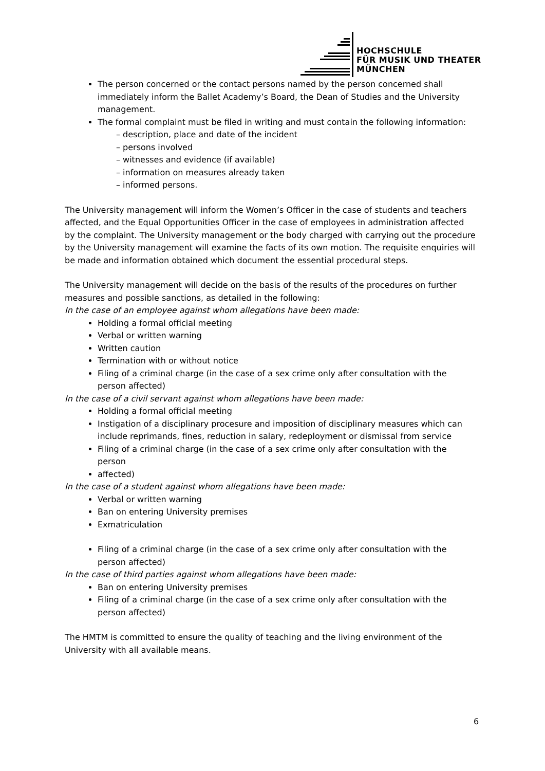HOCHSCHULE
FÜR MUSIK UND THEATER
MÜNCHEN
The person concerned or the contact persons named by the person concerned shall immediately inform the Ballet Academy’s Board, the Dean of Studies and the University management.
The formal complaint must be filed in writing and must contain the following information:
– description, place and date of the incident
– persons involved
– witnesses and evidence (if available)
– information on measures already taken
– informed persons.
The University management will inform the Women’s Officer in the case of students and teachers affected, and the Equal Opportunities Officer in the case of employees in administration affected by the complaint. The University management or the body charged with carrying out the procedure by the University management will examine the facts of its own motion. The requisite enquiries will be made and information obtained which document the essential procedural steps.
The University management will decide on the basis of the results of the procedures on further measures and possible sanctions, as detailed in the following:
In the case of an employee against whom allegations have been made:
Holding a formal official meeting
Verbal or written warning
Written caution
Termination with or without notice
Filing of a criminal charge (in the case of a sex crime only after consultation with the person affected)
In the case of a civil servant against whom allegations have been made:
Holding a formal official meeting
Instigation of a disciplinary procesure and imposition of disciplinary measures which can include reprimands, fines, reduction in salary, redeployment or dismissal from service
Filing of a criminal charge (in the case of a sex crime only after consultation with the person
affected)
In the case of a student against whom allegations have been made:
Verbal or written warning
Ban on entering University premises
Exmatriculation
Filing of a criminal charge (in the case of a sex crime only after consultation with the person affected)
In the case of third parties against whom allegations have been made:
Ban on entering University premises
Filing of a criminal charge (in the case of a sex crime only after consultation with the person affected)
The HMTM is committed to ensure the quality of teaching and the living environment of the University with all available means.
6